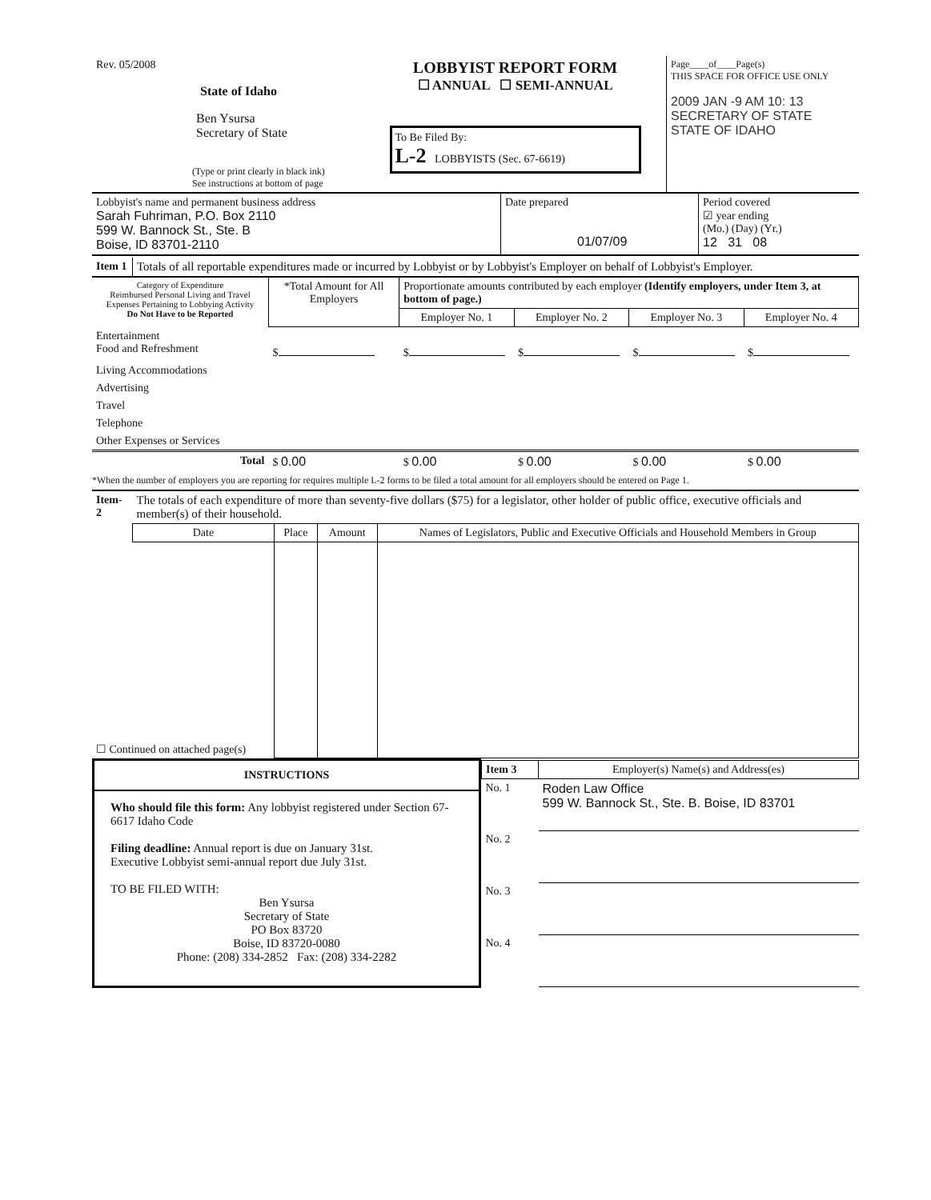| Rev. 05/2008 State of Idaho Ben Ysursa Secretary of State (Type or print clearly in black ink) See instructions at bottom of page | LOBBYIST REPORT FORM ☐ ANNUAL ☐ SEMI-ANNUAL To Be Filed By: L-2 LOBBYISTS (Sec. 67-6619) | Page____of____Page(s) THIS SPACE FOR OFFICE USE ONLY 2009 JAN -9 AM 10: 13 SECRETARY OF STATE STATE OF IDAHO |
| Lobbyist's name and permanent business address Sarah Fuhriman, P.O. Box 2110 599 W. Bannock St., Ste. B Boise, ID 83701-2110 | Date prepared 01/07/09 | Period covered ☑ year ending (Mo.) (Day) (Yr.) 12 31 08 |
| Item 1 | Totals of all reportable expenditures made or incurred by Lobbyist or by Lobbyist's Employer on behalf of Lobbyist's Employer. |
| Category of Expenditure Reimbursed Personal Living and Travel Expenses Pertaining to Lobbying Activity Do Not Have to be Reported | *Total Amount for All Employers | Proportionate amounts contributed by each employer (Identify employers, under Item 3, at bottom of page.) | | | |
| --- | --- | --- | --- | --- | --- |
| | | Employer No. 1 | Employer No. 2 | Employer No. 3 | Employer No. 4 |
| Entertainment Food and Refreshment | $ | $ | $ | $ | $ |
| Living Accommodations | | | | | |
| Advertising | | | | | |
| Travel | | | | | |
| Telephone | | | | | |
| Other Expenses or Services | | | | | |
| Total | $ 0.00 | $ 0.00 | $ 0.00 | $ 0.00 | $ 0.00 |
*When the number of employers you are reporting for requires multiple L-2 forms to be filed a total amount for all employers should be entered on Page 1.
| Item- 2 | The totals of each expenditure of more than seventy-five dollars ($75) for a legislator, other holder of public office, executive officials and member(s) of their household. | | | |
| | Date | Place | Amount | Names of Legislators, Public and Executive Officials and Household Members in Group |
| ☐ Continued on attached page(s) | | | | |
| INSTRUCTIONS Who should file this form: Any lobbyist registered under Section 67-6617 Idaho Code Filing deadline: Annual report is due on January 31st. Executive Lobbyist semi-annual report due July 31st. TO BE FILED WITH: Ben Ysursa Secretary of State PO Box 83720 Boise, ID 83720-0080 Phone: (208) 334-2852 Fax: (208) 334-2282 | / Item 3 / Employer(s) Name(s) and Address(es) / / No. 1 / Roden Law Office 599 W. Bannock St., Ste. B. Boise, ID 83701 / / No. 2 / / / No. 3 / / / No. 4 / / |